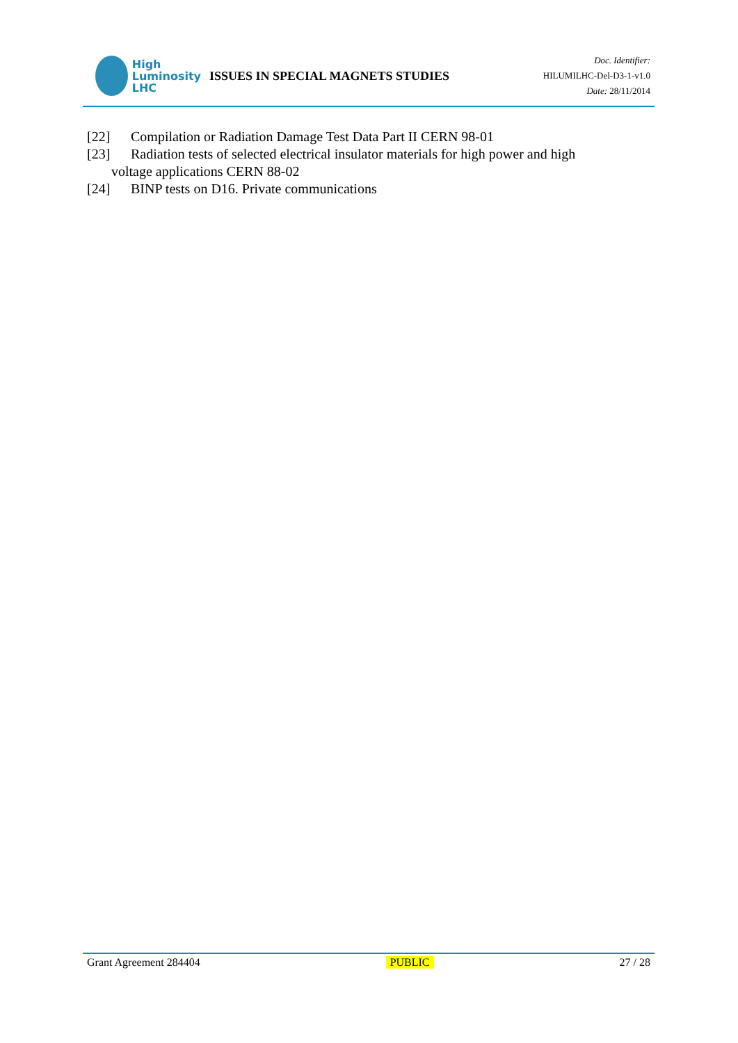High
Luminosity
LHC
ISSUES IN SPECIAL MAGNETS STUDIES
Doc. Identifier:
HILUMILHC-Del-D3-1-v1.0
Date: 28/11/2014
[22] Compilation or Radiation Damage Test Data Part II CERN 98-01
[23] Radiation tests of selected electrical insulator materials for high power and high
voltage applications CERN 88-02
[24] BINP tests on D16. Private communications
Grant Agreement 284404 PUBLIC 27 / 28